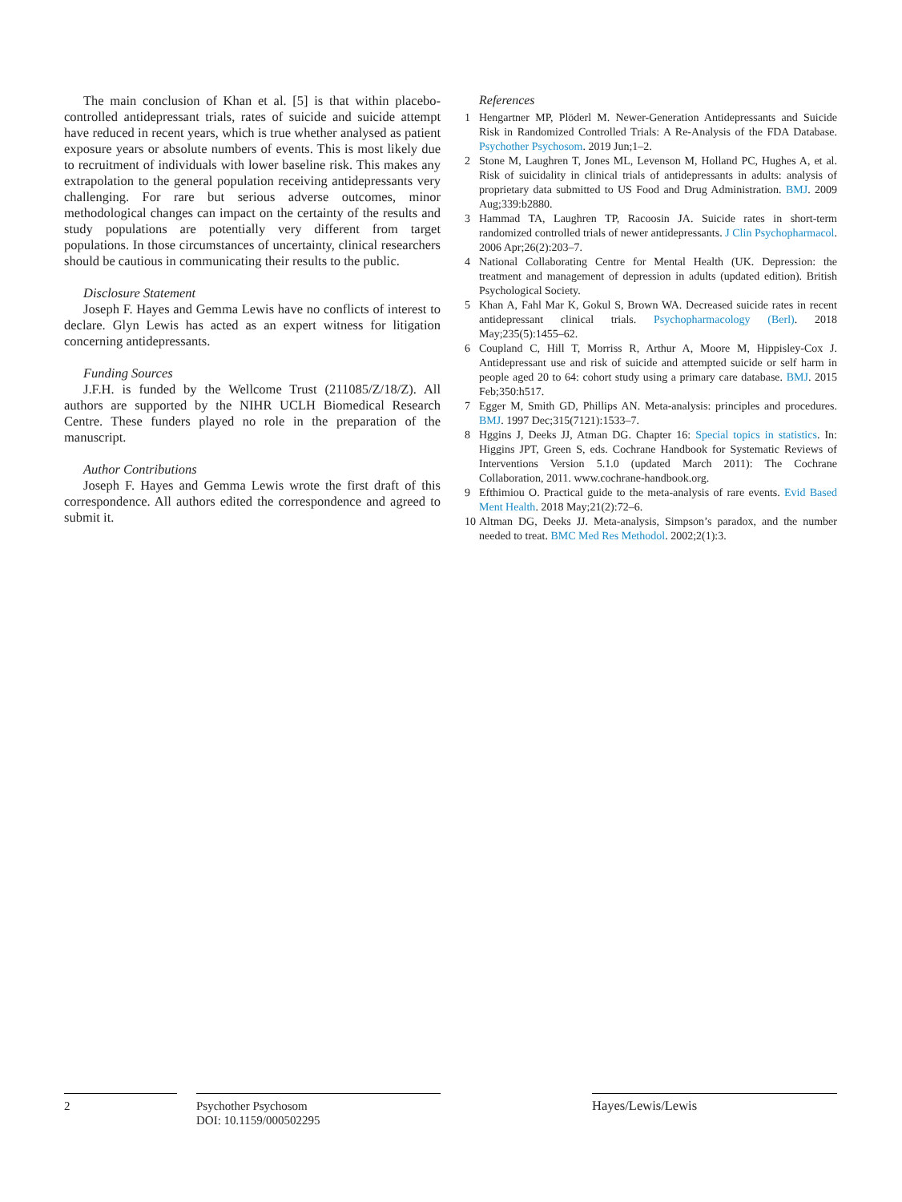The main conclusion of Khan et al. [5] is that within placebo-controlled antidepressant trials, rates of suicide and suicide attempt have reduced in recent years, which is true whether analysed as patient exposure years or absolute numbers of events. This is most likely due to recruitment of individuals with lower baseline risk. This makes any extrapolation to the general population receiving antidepressants very challenging. For rare but serious adverse outcomes, minor methodological changes can impact on the certainty of the results and study populations are potentially very different from target populations. In those circumstances of uncertainty, clinical researchers should be cautious in communicating their results to the public.
Disclosure Statement
Joseph F. Hayes and Gemma Lewis have no conflicts of interest to declare. Glyn Lewis has acted as an expert witness for litigation concerning antidepressants.
Funding Sources
J.F.H. is funded by the Wellcome Trust (211085/Z/18/Z). All authors are supported by the NIHR UCLH Biomedical Research Centre. These funders played no role in the preparation of the manuscript.
Author Contributions
Joseph F. Hayes and Gemma Lewis wrote the first draft of this correspondence. All authors edited the correspondence and agreed to submit it.
References
1 Hengartner MP, Plöderl M. Newer-Generation Antidepressants and Suicide Risk in Randomized Controlled Trials: A Re-Analysis of the FDA Database. Psychother Psychosom. 2019 Jun;1–2.
2 Stone M, Laughren T, Jones ML, Levenson M, Holland PC, Hughes A, et al. Risk of suicidality in clinical trials of antidepressants in adults: analysis of proprietary data submitted to US Food and Drug Administration. BMJ. 2009 Aug;339:b2880.
3 Hammad TA, Laughren TP, Racoosin JA. Suicide rates in short-term randomized controlled trials of newer antidepressants. J Clin Psychopharmacol. 2006 Apr;26(2):203–7.
4 National Collaborating Centre for Mental Health (UK. Depression: the treatment and management of depression in adults (updated edition). British Psychological Society.
5 Khan A, Fahl Mar K, Gokul S, Brown WA. Decreased suicide rates in recent antidepressant clinical trials. Psychopharmacology (Berl). 2018 May;235(5):1455–62.
6 Coupland C, Hill T, Morriss R, Arthur A, Moore M, Hippisley-Cox J. Antidepressant use and risk of suicide and attempted suicide or self harm in people aged 20 to 64: cohort study using a primary care database. BMJ. 2015 Feb;350:h517.
7 Egger M, Smith GD, Phillips AN. Meta-analysis: principles and procedures. BMJ. 1997 Dec;315(7121):1533–7.
8 Hggins J, Deeks JJ, Atman DG. Chapter 16: Special topics in statistics. In: Higgins JPT, Green S, eds. Cochrane Handbook for Systematic Reviews of Interventions Version 5.1.0 (updated March 2011): The Cochrane Collaboration, 2011. www.cochrane-handbook.org.
9 Efthimiou O. Practical guide to the meta-analysis of rare events. Evid Based Ment Health. 2018 May;21(2):72–6.
10 Altman DG, Deeks JJ. Meta-analysis, Simpson’s paradox, and the number needed to treat. BMC Med Res Methodol. 2002;2(1):3.
2
Psychother Psychosom
DOI: 10.1159/000502295
Hayes/Lewis/Lewis